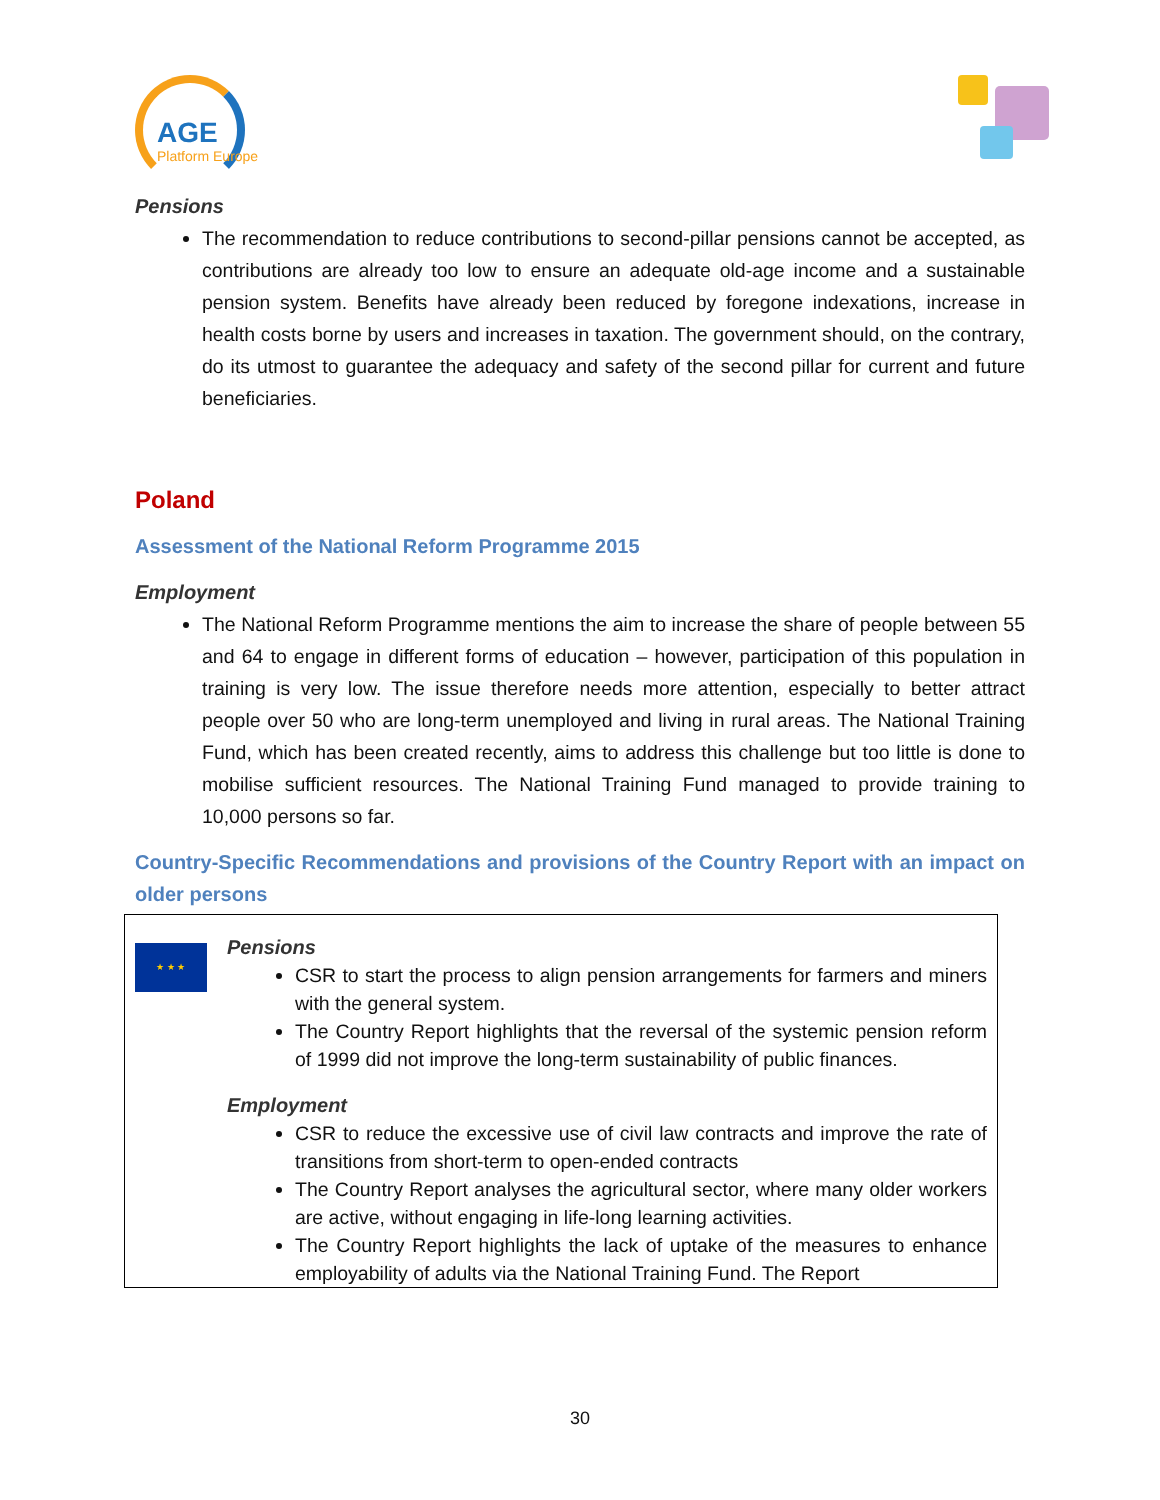AGE
Platform Europe
Pensions
The recommendation to reduce contributions to second-pillar pensions cannot be accepted, as contributions are already too low to ensure an adequate old-age income and a sustainable pension system. Benefits have already been reduced by foregone indexations, increase in health costs borne by users and increases in taxation. The government should, on the contrary, do its utmost to guarantee the adequacy and safety of the second pillar for current and future beneficiaries.
Poland
Assessment of the National Reform Programme 2015
Employment
The National Reform Programme mentions the aim to increase the share of people between 55 and 64 to engage in different forms of education – however, participation of this population in training is very low. The issue therefore needs more attention, especially to better attract people over 50 who are long-term unemployed and living in rural areas. The National Training Fund, which has been created recently, aims to address this challenge but too little is done to mobilise sufficient resources. The National Training Fund managed to provide training to 10,000 persons so far.
Country-Specific Recommendations and provisions of the Country Report with an impact on older persons
★ ★ ★
Pensions
CSR to start the process to align pension arrangements for farmers and miners with the general system.
The Country Report highlights that the reversal of the systemic pension reform of 1999 did not improve the long-term sustainability of public finances.
Employment
CSR to reduce the excessive use of civil law contracts and improve the rate of transitions from short-term to open-ended contracts
The Country Report analyses the agricultural sector, where many older workers are active, without engaging in life-long learning activities.
The Country Report highlights the lack of uptake of the measures to enhance employability of adults via the National Training Fund. The Report
30